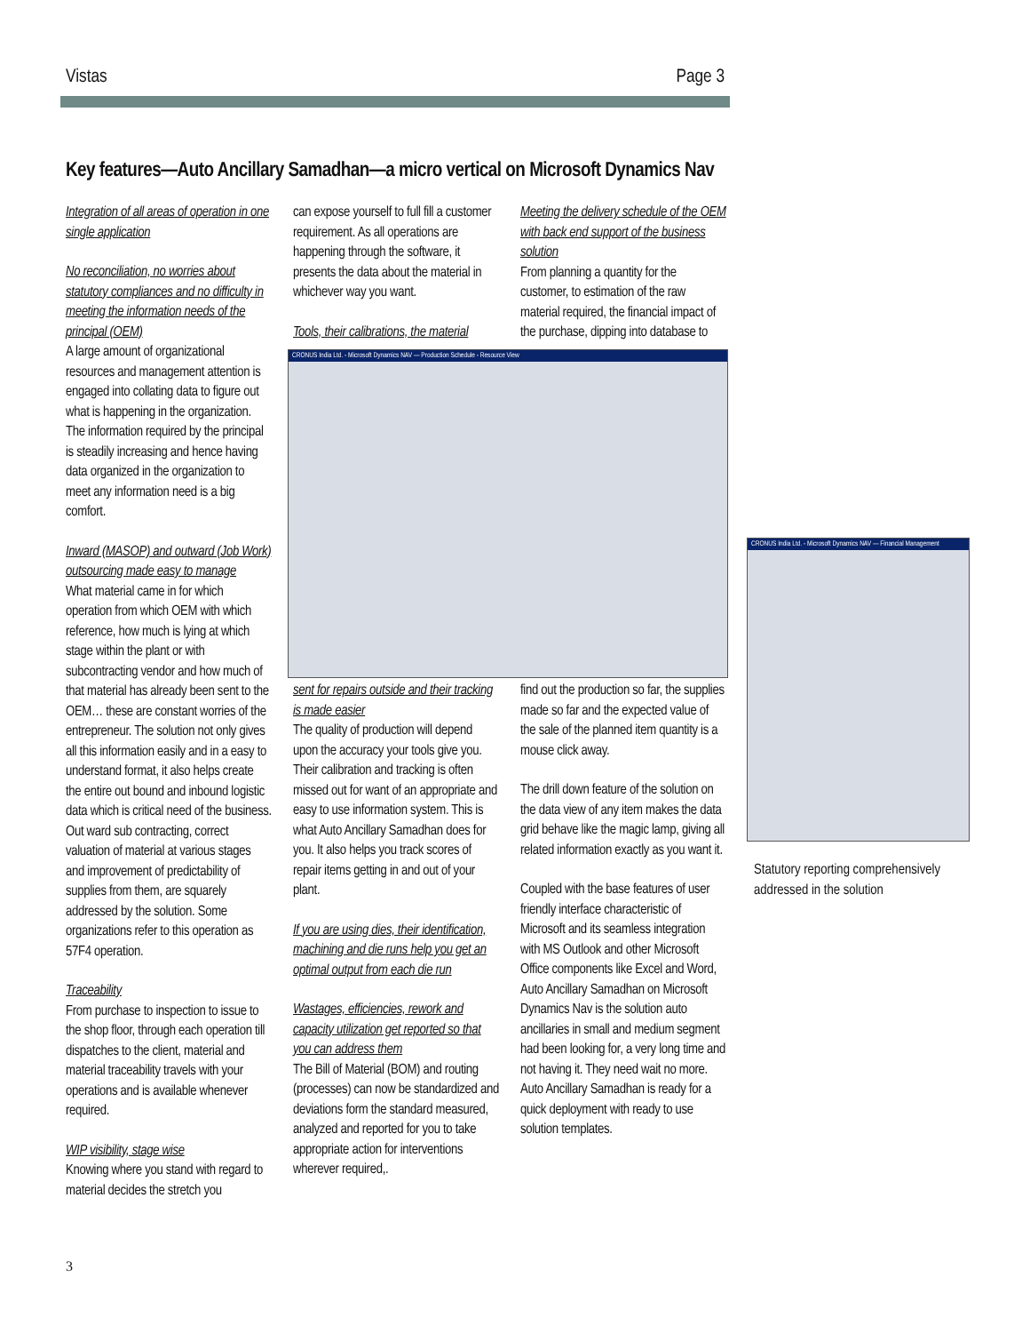Vistas Page 3
Key features—Auto Ancillary Samadhan—a micro vertical on Microsoft Dynamics Nav
Integration of all areas of operation in one single application
No reconciliation, no worries about statutory compliances and no difficulty in meeting the information needs of the principal (OEM)
A large amount of organizational resources and management attention is engaged into collating data to figure out what is happening in the organization. The information required by the principal is steadily increasing and hence having data organized in the organization to meet any information need is a big comfort.
Inward (MASOP) and outward (Job Work) outsourcing made easy to manage
What material came in for which operation from which OEM with which reference, how much is lying at which stage within the plant or with subcontracting vendor and how much of that material has already been sent to the OEM… these are constant worries of the entrepreneur. The solution not only gives all this information easily and in a easy to understand format, it also helps create the entire out bound and inbound logistic data which is critical need of the business. Out ward sub contracting, correct valuation of material at various stages and improvement of predictability of supplies from them, are squarely addressed by the solution. Some organizations refer to this operation as 57F4 operation.
Traceability
From purchase to inspection to issue to the shop floor, through each operation till dispatches to the client, material and material traceability travels with your operations and is available whenever required.
WIP visibility, stage wise
Knowing where you stand with regard to material decides the stretch you
can expose yourself to full fill a customer requirement. As all operations are happening through the software, it presents the data about the material in whichever way you want.
Tools, their calibrations, the material
Meeting the delivery schedule of the OEM with back end support of the business solution
From planning a quantity for the customer, to estimation of the raw material required, the financial impact of the purchase, dipping into database to
CRONUS India Ltd. - Microsoft Dynamics NAV — Production Schedule - Resource View
sent for repairs outside and their tracking is made easier
The quality of production will depend upon the accuracy your tools give you. Their calibration and tracking is often missed out for want of an appropriate and easy to use information system. This is what Auto Ancillary Samadhan does for you. It also helps you track scores of repair items getting in and out of your plant.
If you are using dies, their identification, machining and die runs help you get an optimal output from each die run
Wastages, efficiencies, rework and capacity utilization get reported so that you can address them
The Bill of Material (BOM) and routing (processes) can now be standardized and deviations form the standard measured, analyzed and reported for you to take appropriate action for interventions wherever required,.
find out the production so far, the supplies made so far and the expected value of the sale of the planned item quantity is a mouse click away.
The drill down feature of the solution on the data view of any item makes the data grid behave like the magic lamp, giving all related information exactly as you want it.
Coupled with the base features of user friendly interface characteristic of Microsoft and its seamless integration with MS Outlook and other Microsoft Office components like Excel and Word, Auto Ancillary Samadhan on Microsoft Dynamics Nav is the solution auto ancillaries in small and medium segment had been looking for, a very long time and not having it. They need wait no more. Auto Ancillary Samadhan is ready for a quick deployment with ready to use solution templates.
CRONUS India Ltd. - Microsoft Dynamics NAV — Financial Management
Statutory reporting comprehensively addressed in the solution
3